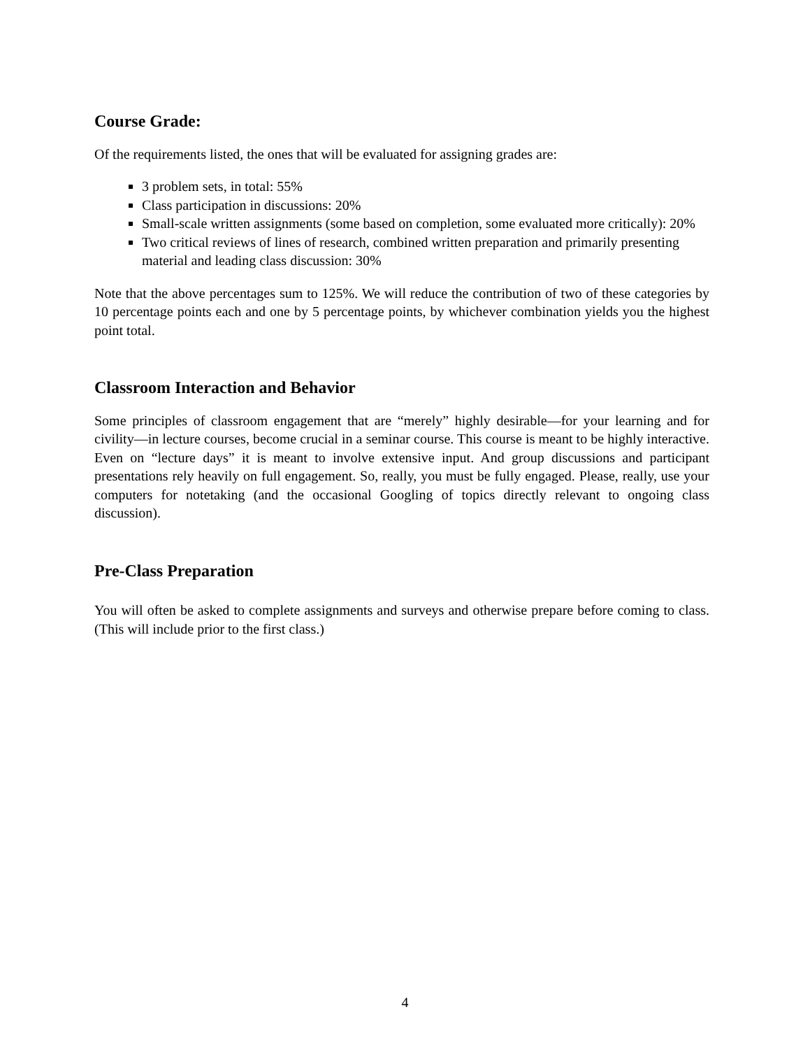Course Grade:
Of the requirements listed, the ones that will be evaluated for assigning grades are:
3 problem sets, in total: 55%
Class participation in discussions: 20%
Small-scale written assignments (some based on completion, some evaluated more critically): 20%
Two critical reviews of lines of research, combined written preparation and primarily presenting material and leading class discussion: 30%
Note that the above percentages sum to 125%. We will reduce the contribution of two of these categories by 10 percentage points each and one by 5 percentage points, by whichever combination yields you the highest point total.
Classroom Interaction and Behavior
Some principles of classroom engagement that are “merely” highly desirable—for your learning and for civility—in lecture courses, become crucial in a seminar course. This course is meant to be highly interactive. Even on “lecture days” it is meant to involve extensive input. And group discussions and participant presentations rely heavily on full engagement. So, really, you must be fully engaged. Please, really, use your computers for notetaking (and the occasional Googling of topics directly relevant to ongoing class discussion).
Pre-Class Preparation
You will often be asked to complete assignments and surveys and otherwise prepare before coming to class. (This will include prior to the first class.)
4